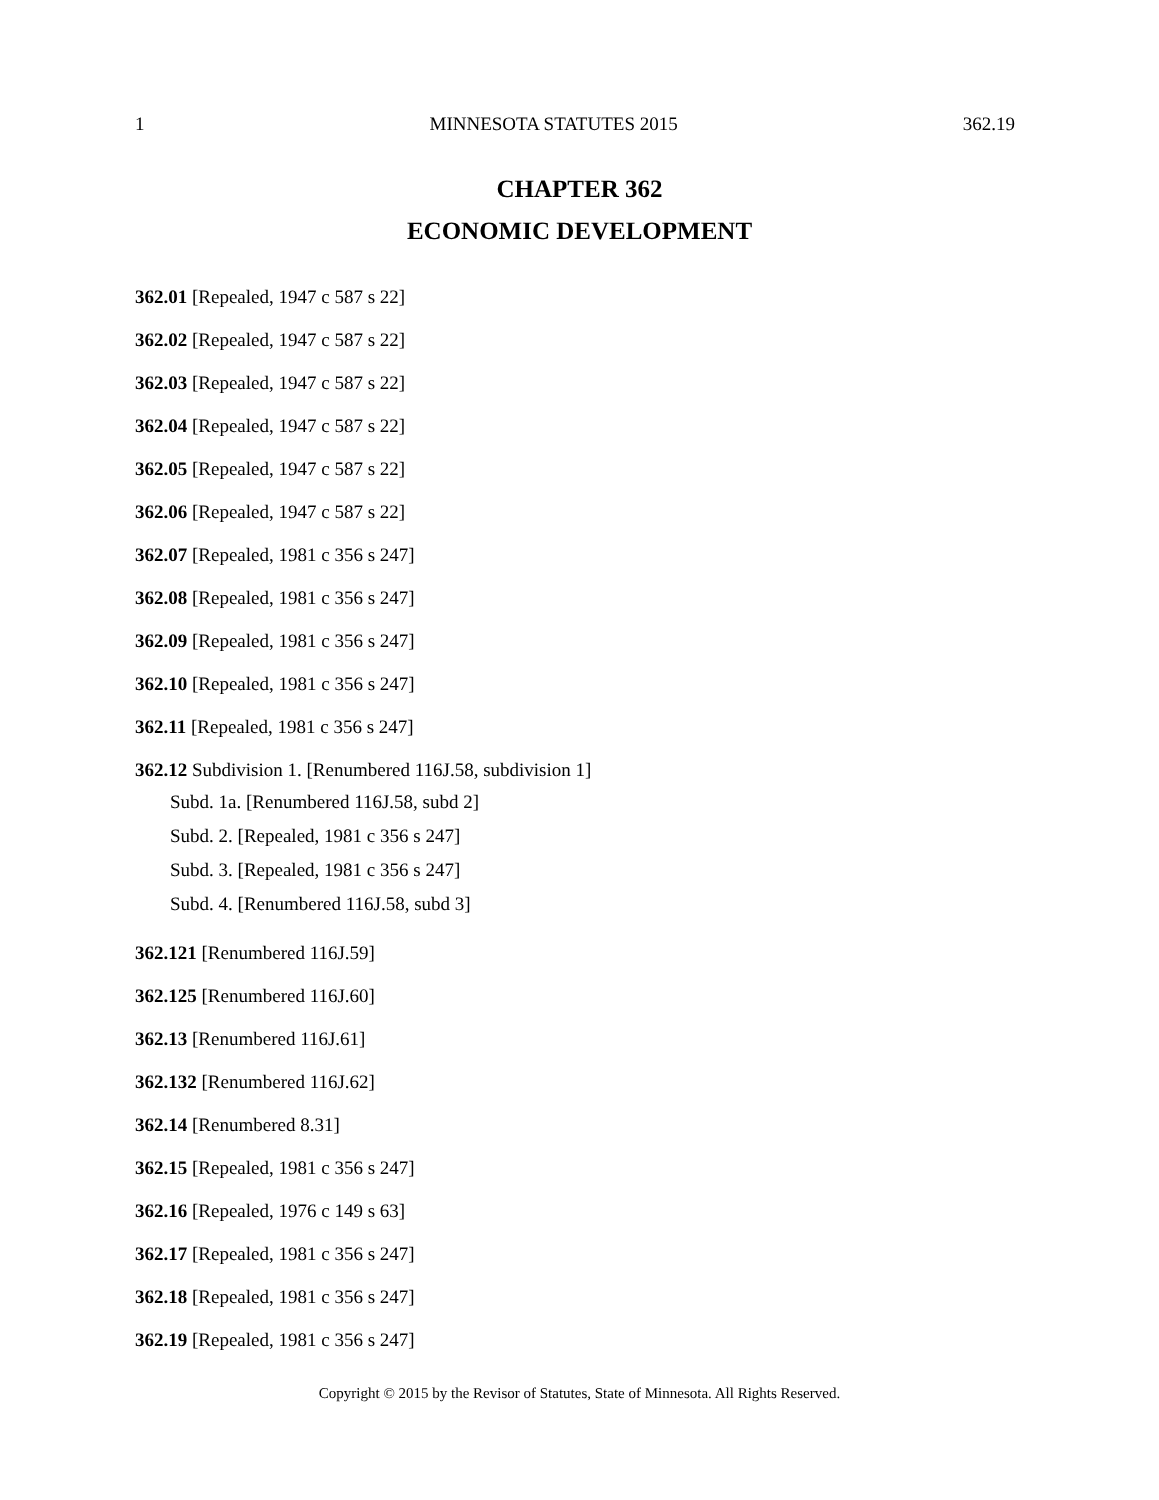1 MINNESOTA STATUTES 2015 362.19
CHAPTER 362
ECONOMIC DEVELOPMENT
362.01 [Repealed, 1947 c 587 s 22]
362.02 [Repealed, 1947 c 587 s 22]
362.03 [Repealed, 1947 c 587 s 22]
362.04 [Repealed, 1947 c 587 s 22]
362.05 [Repealed, 1947 c 587 s 22]
362.06 [Repealed, 1947 c 587 s 22]
362.07 [Repealed, 1981 c 356 s 247]
362.08 [Repealed, 1981 c 356 s 247]
362.09 [Repealed, 1981 c 356 s 247]
362.10 [Repealed, 1981 c 356 s 247]
362.11 [Repealed, 1981 c 356 s 247]
362.12 Subdivision 1. [Renumbered 116J.58, subdivision 1]
Subd. 1a. [Renumbered 116J.58, subd 2]
Subd. 2. [Repealed, 1981 c 356 s 247]
Subd. 3. [Repealed, 1981 c 356 s 247]
Subd. 4. [Renumbered 116J.58, subd 3]
362.121 [Renumbered 116J.59]
362.125 [Renumbered 116J.60]
362.13 [Renumbered 116J.61]
362.132 [Renumbered 116J.62]
362.14 [Renumbered 8.31]
362.15 [Repealed, 1981 c 356 s 247]
362.16 [Repealed, 1976 c 149 s 63]
362.17 [Repealed, 1981 c 356 s 247]
362.18 [Repealed, 1981 c 356 s 247]
362.19 [Repealed, 1981 c 356 s 247]
Copyright © 2015 by the Revisor of Statutes, State of Minnesota. All Rights Reserved.